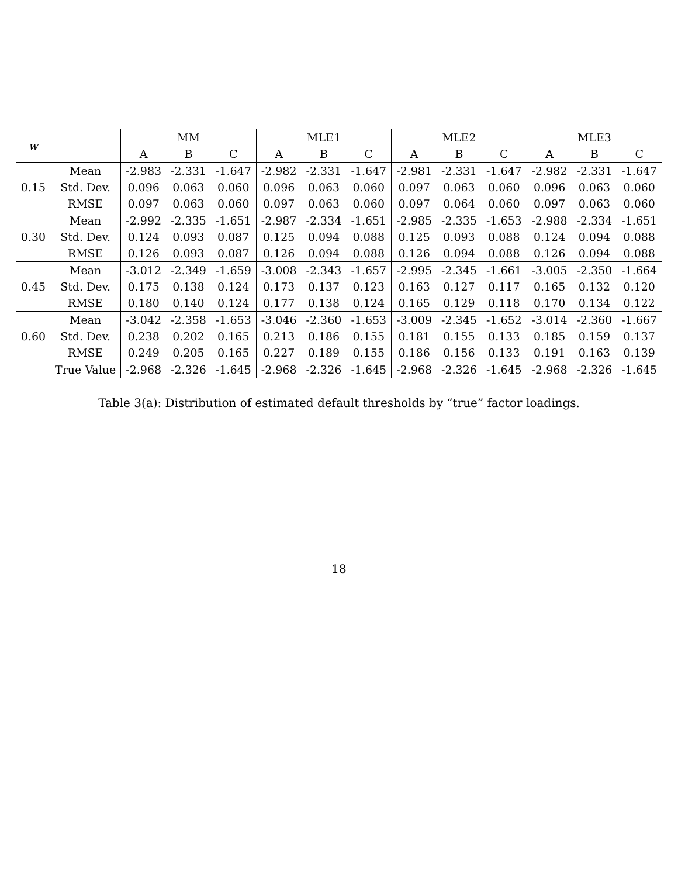| w | | MM | | | MLE1 | | | MLE2 | | | MLE3 | | |
| --- | --- | --- | --- | --- | --- | --- | --- | --- | --- | --- | --- | --- | --- |
| | | A | B | C | A | B | C | A | B | C | A | B | C |
| 0.15 | Mean | -2.983 | -2.331 | -1.647 | -2.982 | -2.331 | -1.647 | -2.981 | -2.331 | -1.647 | -2.982 | -2.331 | -1.647 |
| | Std. Dev. | 0.096 | 0.063 | 0.060 | 0.096 | 0.063 | 0.060 | 0.097 | 0.063 | 0.060 | 0.096 | 0.063 | 0.060 |
| | RMSE | 0.097 | 0.063 | 0.060 | 0.097 | 0.063 | 0.060 | 0.097 | 0.064 | 0.060 | 0.097 | 0.063 | 0.060 |
| 0.30 | Mean | -2.992 | -2.335 | -1.651 | -2.987 | -2.334 | -1.651 | -2.985 | -2.335 | -1.653 | -2.988 | -2.334 | -1.651 |
| | Std. Dev. | 0.124 | 0.093 | 0.087 | 0.125 | 0.094 | 0.088 | 0.125 | 0.093 | 0.088 | 0.124 | 0.094 | 0.088 |
| | RMSE | 0.126 | 0.093 | 0.087 | 0.126 | 0.094 | 0.088 | 0.126 | 0.094 | 0.088 | 0.126 | 0.094 | 0.088 |
| 0.45 | Mean | -3.012 | -2.349 | -1.659 | -3.008 | -2.343 | -1.657 | -2.995 | -2.345 | -1.661 | -3.005 | -2.350 | -1.664 |
| | Std. Dev. | 0.175 | 0.138 | 0.124 | 0.173 | 0.137 | 0.123 | 0.163 | 0.127 | 0.117 | 0.165 | 0.132 | 0.120 |
| | RMSE | 0.180 | 0.140 | 0.124 | 0.177 | 0.138 | 0.124 | 0.165 | 0.129 | 0.118 | 0.170 | 0.134 | 0.122 |
| 0.60 | Mean | -3.042 | -2.358 | -1.653 | -3.046 | -2.360 | -1.653 | -3.009 | -2.345 | -1.652 | -3.014 | -2.360 | -1.667 |
| | Std. Dev. | 0.238 | 0.202 | 0.165 | 0.213 | 0.186 | 0.155 | 0.181 | 0.155 | 0.133 | 0.185 | 0.159 | 0.137 |
| | RMSE | 0.249 | 0.205 | 0.165 | 0.227 | 0.189 | 0.155 | 0.186 | 0.156 | 0.133 | 0.191 | 0.163 | 0.139 |
| | True Value | -2.968 | -2.326 | -1.645 | -2.968 | -2.326 | -1.645 | -2.968 | -2.326 | -1.645 | -2.968 | -2.326 | -1.645 |
Table 3(a): Distribution of estimated default thresholds by “true” factor loadings.
18